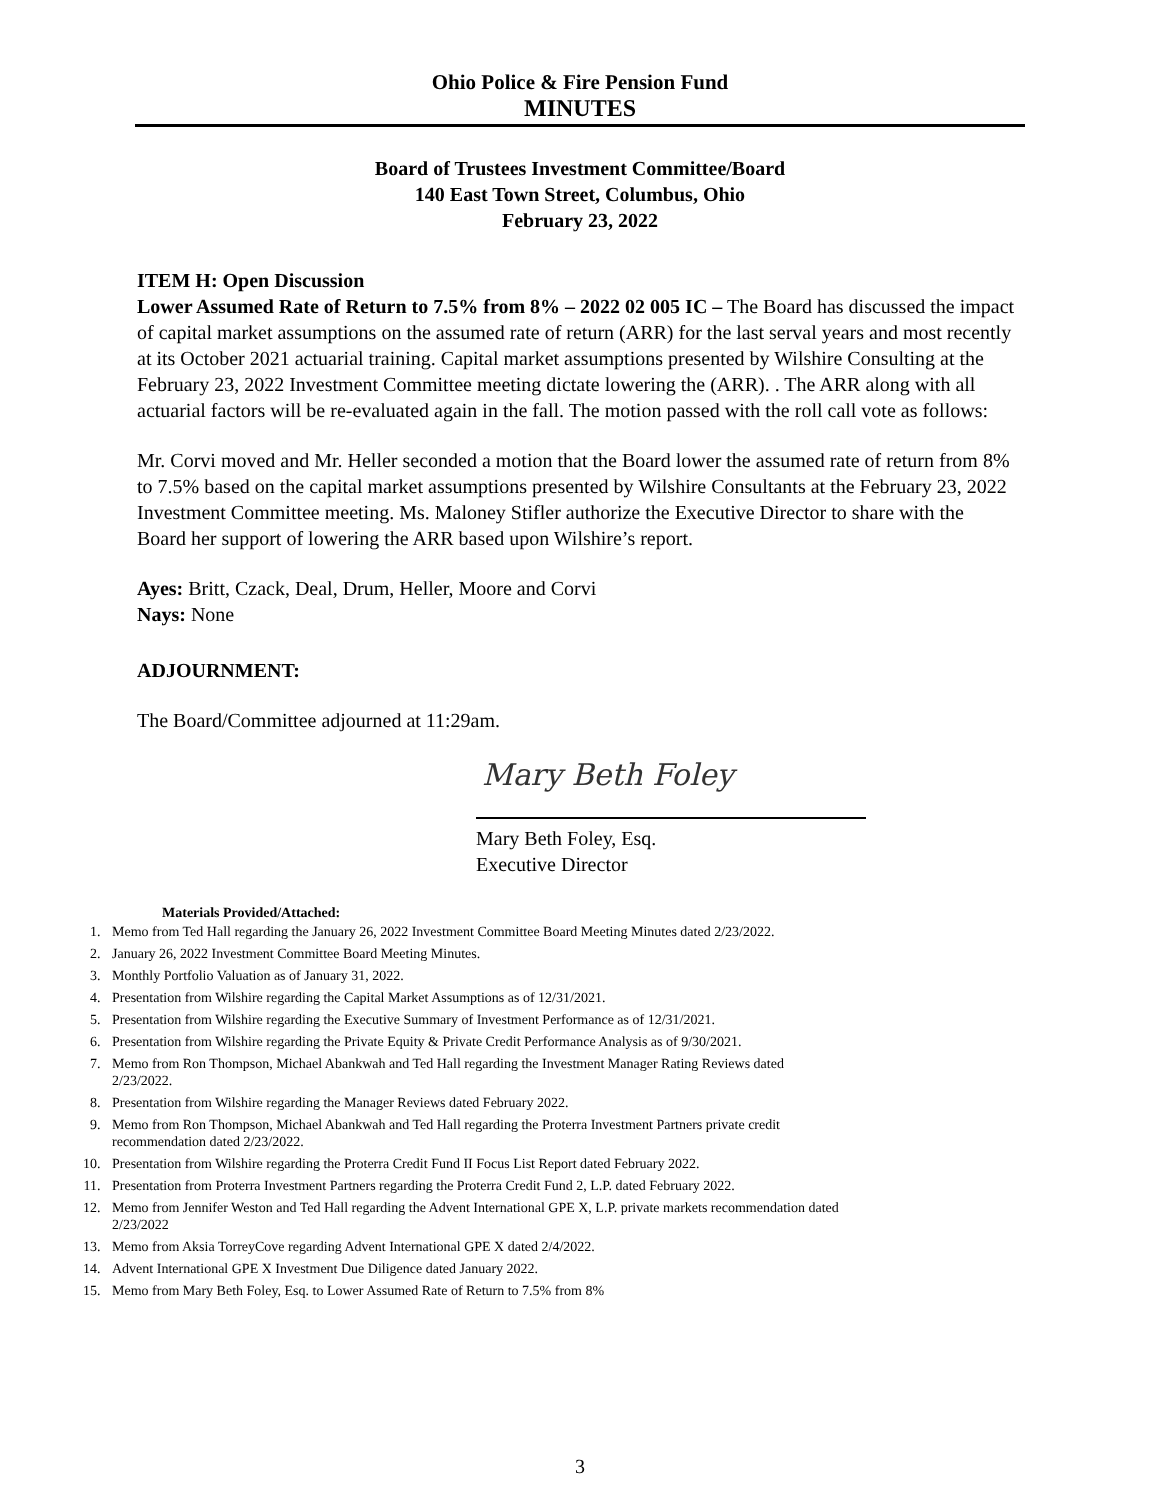Ohio Police & Fire Pension Fund
MINUTES
Board of Trustees Investment Committee/Board
140 East Town Street, Columbus, Ohio
February 23, 2022
ITEM H: Open Discussion
Lower Assumed Rate of Return to 7.5% from 8% – 2022 02 005 IC – The Board has discussed the impact of capital market assumptions on the assumed rate of return (ARR) for the last serval years and most recently at its October 2021 actuarial training. Capital market assumptions presented by Wilshire Consulting at the February 23, 2022 Investment Committee meeting dictate lowering the (ARR). . The ARR along with all actuarial factors will be re-evaluated again in the fall. The motion passed with the roll call vote as follows:
Mr. Corvi moved and Mr. Heller seconded a motion that the Board lower the assumed rate of return from 8% to 7.5% based on the capital market assumptions presented by Wilshire Consultants at the February 23, 2022 Investment Committee meeting. Ms. Maloney Stifler authorize the Executive Director to share with the Board her support of lowering the ARR based upon Wilshire’s report.
Ayes: Britt, Czack, Deal, Drum, Heller, Moore and Corvi
Nays: None
ADJOURNMENT:
The Board/Committee adjourned at 11:29am.
Mary Beth Foley
Mary Beth Foley, Esq.
Executive Director
Materials Provided/Attached:
1. Memo from Ted Hall regarding the January 26, 2022 Investment Committee Board Meeting Minutes dated 2/23/2022.
2. January 26, 2022 Investment Committee Board Meeting Minutes.
3. Monthly Portfolio Valuation as of January 31, 2022.
4. Presentation from Wilshire regarding the Capital Market Assumptions as of 12/31/2021.
5. Presentation from Wilshire regarding the Executive Summary of Investment Performance as of 12/31/2021.
6. Presentation from Wilshire regarding the Private Equity & Private Credit Performance Analysis as of 9/30/2021.
7. Memo from Ron Thompson, Michael Abankwah and Ted Hall regarding the Investment Manager Rating Reviews dated 2/23/2022.
8. Presentation from Wilshire regarding the Manager Reviews dated February 2022.
9. Memo from Ron Thompson, Michael Abankwah and Ted Hall regarding the Proterra Investment Partners private credit recommendation dated 2/23/2022.
10. Presentation from Wilshire regarding the Proterra Credit Fund II Focus List Report dated February 2022.
11. Presentation from Proterra Investment Partners regarding the Proterra Credit Fund 2, L.P. dated February 2022.
12. Memo from Jennifer Weston and Ted Hall regarding the Advent International GPE X, L.P. private markets recommendation dated 2/23/2022
13. Memo from Aksia TorreyCove regarding Advent International GPE X dated 2/4/2022.
14. Advent International GPE X Investment Due Diligence dated January 2022.
15. Memo from Mary Beth Foley, Esq. to Lower Assumed Rate of Return to 7.5% from 8%
3